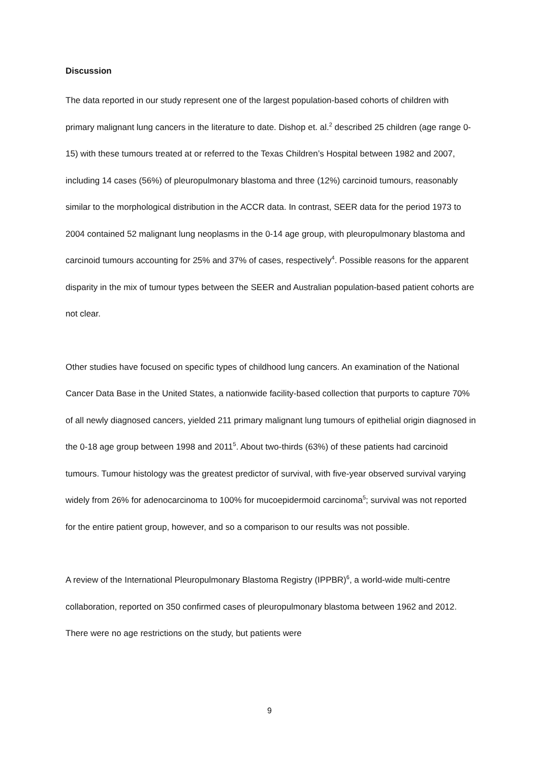Discussion
The data reported in our study represent one of the largest population-based cohorts of children with primary malignant lung cancers in the literature to date. Dishop et. al.<sup>2</sup> described 25 children (age range 0-15) with these tumours treated at or referred to the Texas Children’s Hospital between 1982 and 2007, including 14 cases (56%) of pleuropulmonary blastoma and three (12%) carcinoid tumours, reasonably similar to the morphological distribution in the ACCR data. In contrast, SEER data for the period 1973 to 2004 contained 52 malignant lung neoplasms in the 0-14 age group, with pleuropulmonary blastoma and carcinoid tumours accounting for 25% and 37% of cases, respectively<sup>4</sup>. Possible reasons for the apparent disparity in the mix of tumour types between the SEER and Australian population-based patient cohorts are not clear.
Other studies have focused on specific types of childhood lung cancers. An examination of the National Cancer Data Base in the United States, a nationwide facility-based collection that purports to capture 70% of all newly diagnosed cancers, yielded 211 primary malignant lung tumours of epithelial origin diagnosed in the 0-18 age group between 1998 and 2011<sup>5</sup>. About two-thirds (63%) of these patients had carcinoid tumours. Tumour histology was the greatest predictor of survival, with five-year observed survival varying widely from 26% for adenocarcinoma to 100% for mucoepidermoid carcinoma<sup>5</sup>; survival was not reported for the entire patient group, however, and so a comparison to our results was not possible.
A review of the International Pleuropulmonary Blastoma Registry (IPPBR)<sup>6</sup>, a world-wide multi-centre collaboration, reported on 350 confirmed cases of pleuropulmonary blastoma between 1962 and 2012. There were no age restrictions on the study, but patients were
9